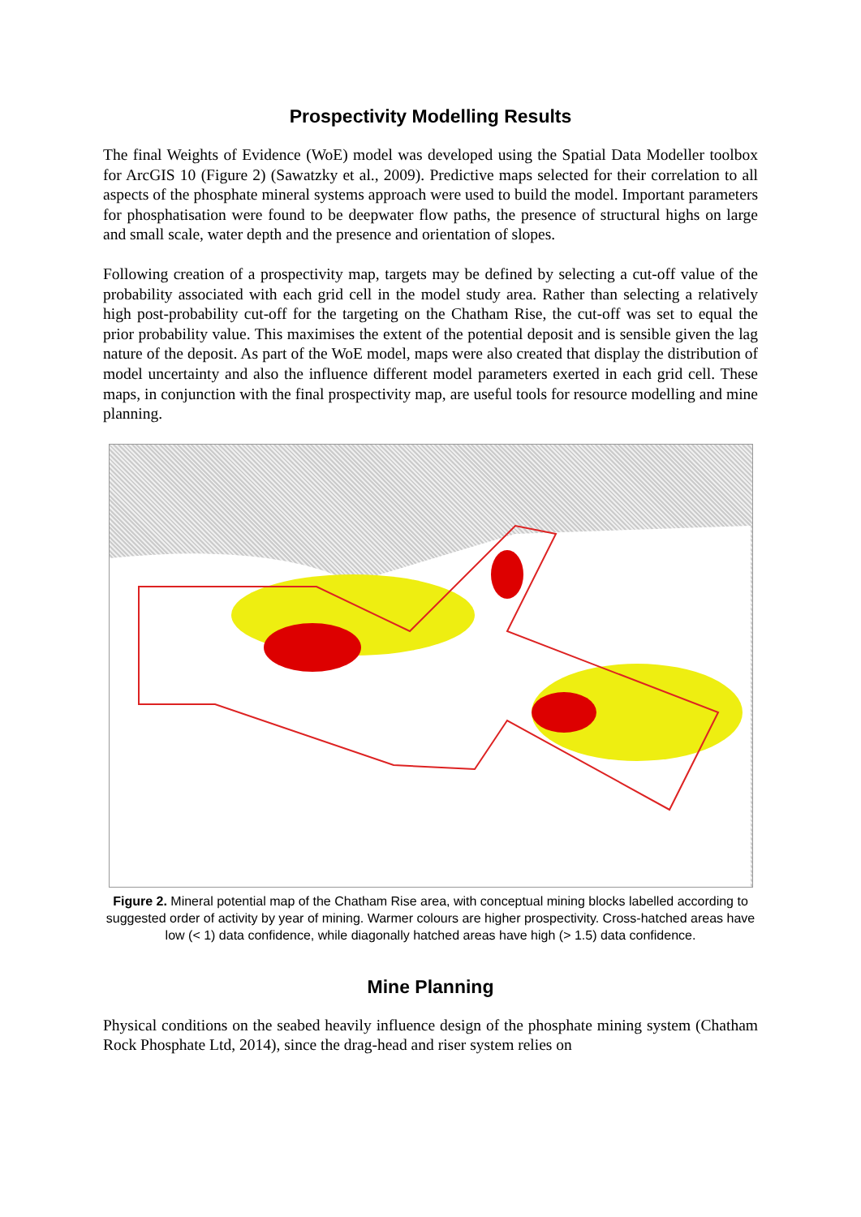Prospectivity Modelling Results
The final Weights of Evidence (WoE) model was developed using the Spatial Data Modeller toolbox for ArcGIS 10 (Figure 2) (Sawatzky et al., 2009). Predictive maps selected for their correlation to all aspects of the phosphate mineral systems approach were used to build the model. Important parameters for phosphatisation were found to be deepwater flow paths, the presence of structural highs on large and small scale, water depth and the presence and orientation of slopes.
Following creation of a prospectivity map, targets may be defined by selecting a cut-off value of the probability associated with each grid cell in the model study area. Rather than selecting a relatively high post-probability cut-off for the targeting on the Chatham Rise, the cut-off was set to equal the prior probability value. This maximises the extent of the potential deposit and is sensible given the lag nature of the deposit. As part of the WoE model, maps were also created that display the distribution of model uncertainty and also the influence different model parameters exerted in each grid cell. These maps, in conjunction with the final prospectivity map, are useful tools for resource modelling and mine planning.
Figure 2. Mineral potential map of the Chatham Rise area, with conceptual mining blocks labelled according to suggested order of activity by year of mining. Warmer colours are higher prospectivity. Cross-hatched areas have low (< 1) data confidence, while diagonally hatched areas have high (> 1.5) data confidence.
Mine Planning
Physical conditions on the seabed heavily influence design of the phosphate mining system (Chatham Rock Phosphate Ltd, 2014), since the drag-head and riser system relies on